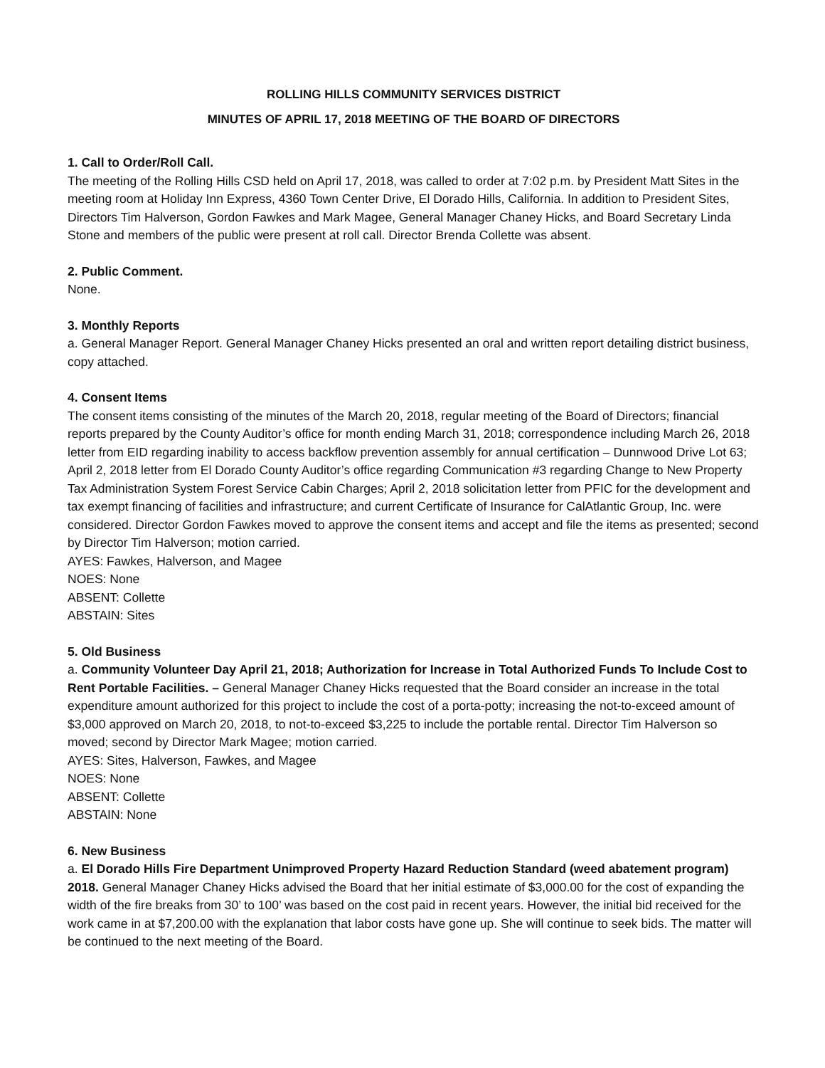ROLLING HILLS COMMUNITY SERVICES DISTRICT
MINUTES OF APRIL 17, 2018 MEETING OF THE BOARD OF DIRECTORS
1. Call to Order/Roll Call.
The meeting of the Rolling Hills CSD held on April 17, 2018, was called to order at 7:02 p.m. by President Matt Sites in the meeting room at Holiday Inn Express, 4360 Town Center Drive, El Dorado Hills, California. In addition to President Sites, Directors Tim Halverson, Gordon Fawkes and Mark Magee, General Manager Chaney Hicks, and Board Secretary Linda Stone and members of the public were present at roll call. Director Brenda Collette was absent.
2. Public Comment.
None.
3. Monthly Reports
a. General Manager Report. General Manager Chaney Hicks presented an oral and written report detailing district business, copy attached.
4. Consent Items
The consent items consisting of the minutes of the March 20, 2018, regular meeting of the Board of Directors; financial reports prepared by the County Auditor’s office for month ending March 31, 2018; correspondence including March 26, 2018 letter from EID regarding inability to access backflow prevention assembly for annual certification – Dunnwood Drive Lot 63; April 2, 2018 letter from El Dorado County Auditor’s office regarding Communication #3 regarding Change to New Property Tax Administration System Forest Service Cabin Charges; April 2, 2018 solicitation letter from PFIC for the development and tax exempt financing of facilities and infrastructure; and current Certificate of Insurance for CalAtlantic Group, Inc. were considered. Director Gordon Fawkes moved to approve the consent items and accept and file the items as presented; second by Director Tim Halverson; motion carried.
AYES: Fawkes, Halverson, and Magee
NOES: None
ABSENT: Collette
ABSTAIN: Sites
5. Old Business
a. Community Volunteer Day April 21, 2018; Authorization for Increase in Total Authorized Funds To Include Cost to Rent Portable Facilities. – General Manager Chaney Hicks requested that the Board consider an increase in the total expenditure amount authorized for this project to include the cost of a porta-potty; increasing the not-to-exceed amount of $3,000 approved on March 20, 2018, to not-to-exceed $3,225 to include the portable rental. Director Tim Halverson so moved; second by Director Mark Magee; motion carried.
AYES: Sites, Halverson, Fawkes, and Magee
NOES: None
ABSENT: Collette
ABSTAIN: None
6. New Business
a. El Dorado Hills Fire Department Unimproved Property Hazard Reduction Standard (weed abatement program) 2018. General Manager Chaney Hicks advised the Board that her initial estimate of $3,000.00 for the cost of expanding the width of the fire breaks from 30’ to 100’ was based on the cost paid in recent years. However, the initial bid received for the work came in at $7,200.00 with the explanation that labor costs have gone up. She will continue to seek bids. The matter will be continued to the next meeting of the Board.